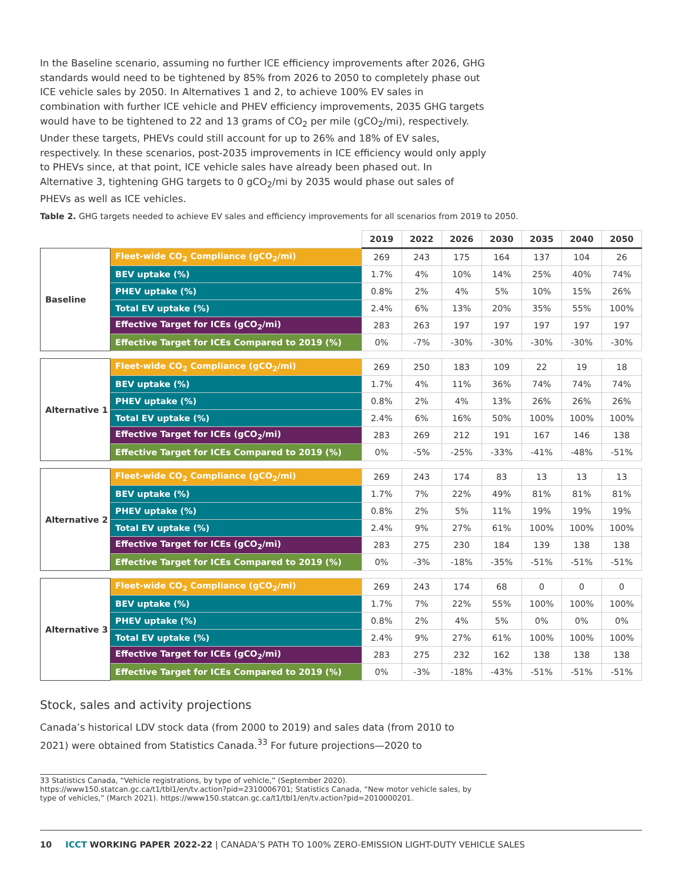In the Baseline scenario, assuming no further ICE efficiency improvements after 2026, GHG standards would need to be tightened by 85% from 2026 to 2050 to completely phase out ICE vehicle sales by 2050. In Alternatives 1 and 2, to achieve 100% EV sales in combination with further ICE vehicle and PHEV efficiency improvements, 2035 GHG targets would have to be tightened to 22 and 13 grams of CO<sub>2</sub> per mile (gCO<sub>2</sub>/mi), respectively. Under these targets, PHEVs could still account for up to 26% and 18% of EV sales, respectively. In these scenarios, post-2035 improvements in ICE efficiency would only apply to PHEVs since, at that point, ICE vehicle sales have already been phased out. In Alternative 3, tightening GHG targets to 0 gCO<sub>2</sub>/mi by 2035 would phase out sales of PHEVs as well as ICE vehicles.
Table 2. GHG targets needed to achieve EV sales and efficiency improvements for all scenarios from 2019 to 2050.
| | | 2019 | 2022 | 2026 | 2030 | 2035 | 2040 | 2050 |
| Baseline | Fleet-wide CO<sub>2</sub> Compliance (gCO<sub>2</sub>/mi) | 269 | 243 | 175 | 164 | 137 | 104 | 26 |
| | BEV uptake (%) | 1.7% | 4% | 10% | 14% | 25% | 40% | 74% |
| | PHEV uptake (%) | 0.8% | 2% | 4% | 5% | 10% | 15% | 26% |
| | Total EV uptake (%) | 2.4% | 6% | 13% | 20% | 35% | 55% | 100% |
| | Effective Target for ICEs (gCO<sub>2</sub>/mi) | 283 | 263 | 197 | 197 | 197 | 197 | 197 |
| | Effective Target for ICEs Compared to 2019 (%) | 0% | -7% | -30% | -30% | -30% | -30% | -30% |
| Alternative 1 | Fleet-wide CO<sub>2</sub> Compliance (gCO<sub>2</sub>/mi) | 269 | 250 | 183 | 109 | 22 | 19 | 18 |
| | BEV uptake (%) | 1.7% | 4% | 11% | 36% | 74% | 74% | 74% |
| | PHEV uptake (%) | 0.8% | 2% | 4% | 13% | 26% | 26% | 26% |
| | Total EV uptake (%) | 2.4% | 6% | 16% | 50% | 100% | 100% | 100% |
| | Effective Target for ICEs (gCO<sub>2</sub>/mi) | 283 | 269 | 212 | 191 | 167 | 146 | 138 |
| | Effective Target for ICEs Compared to 2019 (%) | 0% | -5% | -25% | -33% | -41% | -48% | -51% |
| Alternative 2 | Fleet-wide CO<sub>2</sub> Compliance (gCO<sub>2</sub>/mi) | 269 | 243 | 174 | 83 | 13 | 13 | 13 |
| | BEV uptake (%) | 1.7% | 7% | 22% | 49% | 81% | 81% | 81% |
| | PHEV uptake (%) | 0.8% | 2% | 5% | 11% | 19% | 19% | 19% |
| | Total EV uptake (%) | 2.4% | 9% | 27% | 61% | 100% | 100% | 100% |
| | Effective Target for ICEs (gCO<sub>2</sub>/mi) | 283 | 275 | 230 | 184 | 139 | 138 | 138 |
| | Effective Target for ICEs Compared to 2019 (%) | 0% | -3% | -18% | -35% | -51% | -51% | -51% |
| Alternative 3 | Fleet-wide CO<sub>2</sub> Compliance (gCO<sub>2</sub>/mi) | 269 | 243 | 174 | 68 | 0 | 0 | 0 |
| | BEV uptake (%) | 1.7% | 7% | 22% | 55% | 100% | 100% | 100% |
| | PHEV uptake (%) | 0.8% | 2% | 4% | 5% | 0% | 0% | 0% |
| | Total EV uptake (%) | 2.4% | 9% | 27% | 61% | 100% | 100% | 100% |
| | Effective Target for ICEs (gCO<sub>2</sub>/mi) | 283 | 275 | 232 | 162 | 138 | 138 | 138 |
| | Effective Target for ICEs Compared to 2019 (%) | 0% | -3% | -18% | -43% | -51% | -51% | -51% |
Stock, sales and activity projections
Canada’s historical LDV stock data (from 2000 to 2019) and sales data (from 2010 to 2021) were obtained from Statistics Canada.<sup>33</sup> For future projections—2020 to
33 Statistics Canada, “Vehicle registrations, by type of vehicle,” (September 2020). https://www150.statcan.gc.ca/t1/tbl1/en/tv.action?pid=2310006701; Statistics Canada, “New motor vehicle sales, by type of vehicles,” (March 2021). https://www150.statcan.gc.ca/t1/tbl1/en/tv.action?pid=2010000201.
10 ICCT WORKING PAPER 2022-22 | CANADA’S PATH TO 100% ZERO-EMISSION LIGHT-DUTY VEHICLE SALES